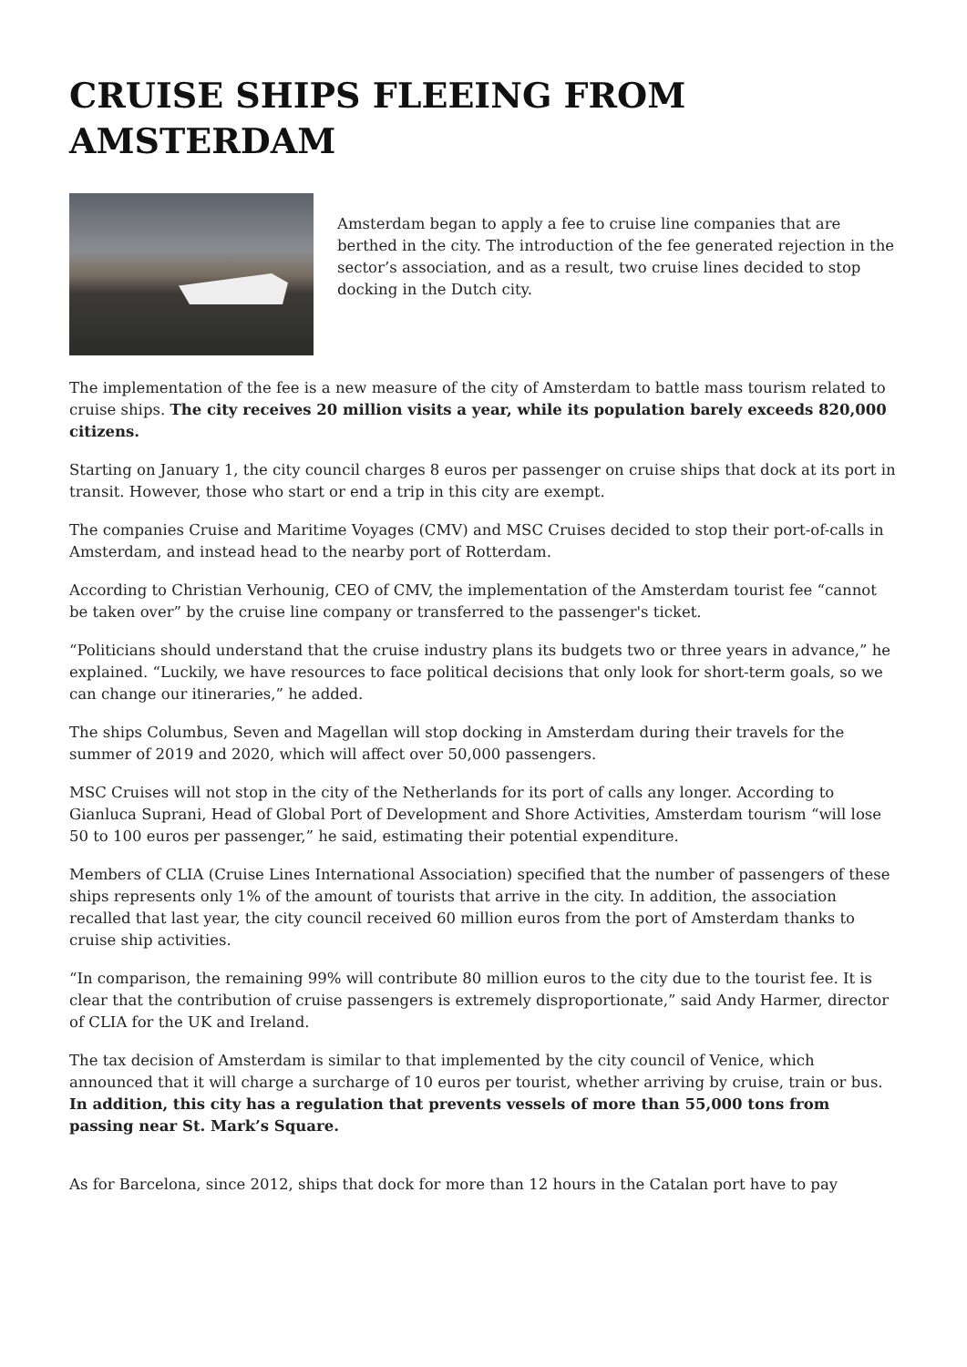CRUISE SHIPS FLEEING FROM AMSTERDAM
Amsterdam began to apply a fee to cruise line companies that are berthed in the city. The introduction of the fee generated rejection in the sector’s association, and as a result, two cruise lines decided to stop docking in the Dutch city.
The implementation of the fee is a new measure of the city of Amsterdam to battle mass tourism related to cruise ships. The city receives 20 million visits a year, while its population barely exceeds 820,000 citizens.
Starting on January 1, the city council charges 8 euros per passenger on cruise ships that dock at its port in transit. However, those who start or end a trip in this city are exempt.
The companies Cruise and Maritime Voyages (CMV) and MSC Cruises decided to stop their port-of-calls in Amsterdam, and instead head to the nearby port of Rotterdam.
According to Christian Verhounig, CEO of CMV, the implementation of the Amsterdam tourist fee “cannot be taken over” by the cruise line company or transferred to the passenger's ticket.
“Politicians should understand that the cruise industry plans its budgets two or three years in advance,” he explained. “Luckily, we have resources to face political decisions that only look for short-term goals, so we can change our itineraries,” he added.
The ships Columbus, Seven and Magellan will stop docking in Amsterdam during their travels for the summer of 2019 and 2020, which will affect over 50,000 passengers.
MSC Cruises will not stop in the city of the Netherlands for its port of calls any longer. According to Gianluca Suprani, Head of Global Port of Development and Shore Activities, Amsterdam tourism “will lose 50 to 100 euros per passenger,” he said, estimating their potential expenditure.
Members of CLIA (Cruise Lines International Association) specified that the number of passengers of these ships represents only 1% of the amount of tourists that arrive in the city. In addition, the association recalled that last year, the city council received 60 million euros from the port of Amsterdam thanks to cruise ship activities.
“In comparison, the remaining 99% will contribute 80 million euros to the city due to the tourist fee. It is clear that the contribution of cruise passengers is extremely disproportionate,” said Andy Harmer, director of CLIA for the UK and Ireland.
The tax decision of Amsterdam is similar to that implemented by the city council of Venice, which announced that it will charge a surcharge of 10 euros per tourist, whether arriving by cruise, train or bus. In addition, this city has a regulation that prevents vessels of more than 55,000 tons from passing near St. Mark’s Square.
As for Barcelona, since 2012, ships that dock for more than 12 hours in the Catalan port have to pay